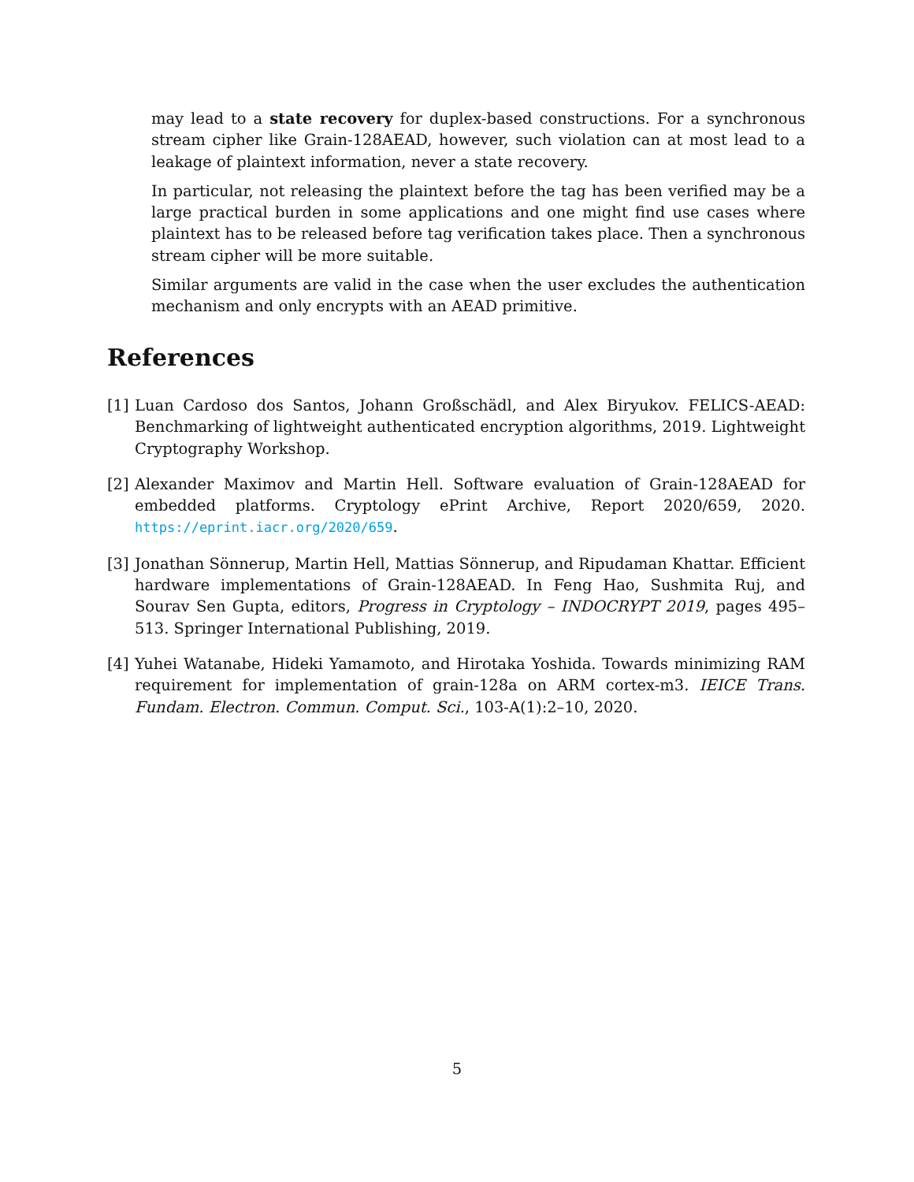may lead to a state recovery for duplex-based constructions. For a synchronous stream cipher like Grain-128AEAD, however, such violation can at most lead to a leakage of plaintext information, never a state recovery.
In particular, not releasing the plaintext before the tag has been verified may be a large practical burden in some applications and one might find use cases where plaintext has to be released before tag verification takes place. Then a synchronous stream cipher will be more suitable.
Similar arguments are valid in the case when the user excludes the authentication mechanism and only encrypts with an AEAD primitive.
References
[1] Luan Cardoso dos Santos, Johann Großschädl, and Alex Biryukov. FELICS-AEAD: Benchmarking of lightweight authenticated encryption algorithms, 2019. Lightweight Cryptography Workshop.
[2] Alexander Maximov and Martin Hell. Software evaluation of Grain-128AEAD for embedded platforms. Cryptology ePrint Archive, Report 2020/659, 2020. https://eprint.iacr.org/2020/659.
[3] Jonathan Sönnerup, Martin Hell, Mattias Sönnerup, and Ripudaman Khattar. Efficient hardware implementations of Grain-128AEAD. In Feng Hao, Sushmita Ruj, and Sourav Sen Gupta, editors, Progress in Cryptology – INDOCRYPT 2019, pages 495–513. Springer International Publishing, 2019.
[4] Yuhei Watanabe, Hideki Yamamoto, and Hirotaka Yoshida. Towards minimizing RAM requirement for implementation of grain-128a on ARM cortex-m3. IEICE Trans. Fundam. Electron. Commun. Comput. Sci., 103-A(1):2–10, 2020.
5